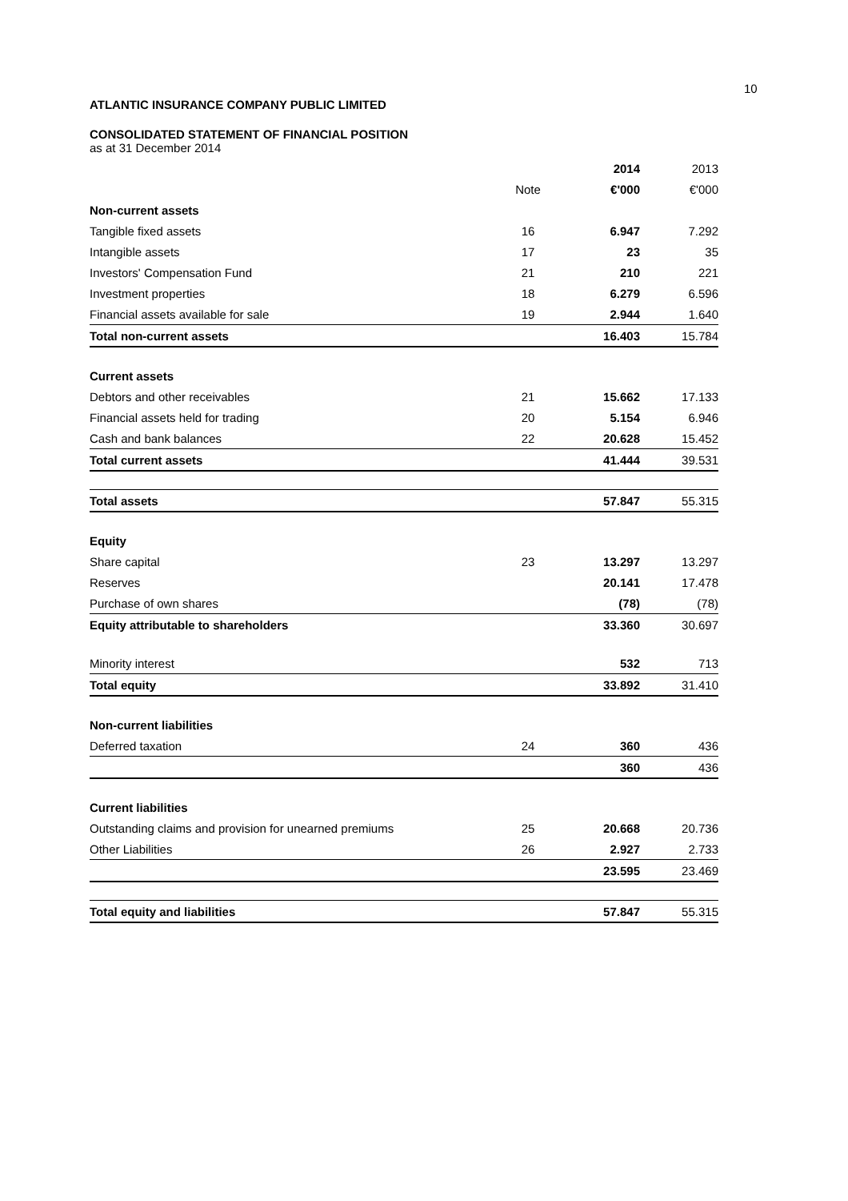10
ATLANTIC INSURANCE COMPANY PUBLIC LIMITED
CONSOLIDATED STATEMENT OF FINANCIAL POSITION
as at 31 December 2014
| | | 2014 | 2013 |
| | Note | €'000 | €'000 |
| Non-current assets | | | |
| Tangible fixed assets | 16 | 6.947 | 7.292 |
| Intangible assets | 17 | 23 | 35 |
| Investors' Compensation Fund | 21 | 210 | 221 |
| Investment properties | 18 | 6.279 | 6.596 |
| Financial assets available for sale | 19 | 2.944 | 1.640 |
| Total non-current assets | | 16.403 | 15.784 |
| Current assets | | | |
| Debtors and other receivables | 21 | 15.662 | 17.133 |
| Financial assets held for trading | 20 | 5.154 | 6.946 |
| Cash and bank balances | 22 | 20.628 | 15.452 |
| Total current assets | | 41.444 | 39.531 |
| Total assets | | 57.847 | 55.315 |
| Equity | | | |
| Share capital | 23 | 13.297 | 13.297 |
| Reserves | | 20.141 | 17.478 |
| Purchase of own shares | | (78) | (78) |
| Equity attributable to shareholders | | 33.360 | 30.697 |
| Minority interest | | 532 | 713 |
| Total equity | | 33.892 | 31.410 |
| Non-current liabilities | | | |
| Deferred taxation | 24 | 360 | 436 |
| | | 360 | 436 |
| Current liabilities | | | |
| Outstanding claims and provision for unearned premiums | 25 | 20.668 | 20.736 |
| Other Liabilities | 26 | 2.927 | 2.733 |
| | | 23.595 | 23.469 |
| Total equity and liabilities | | 57.847 | 55.315 |